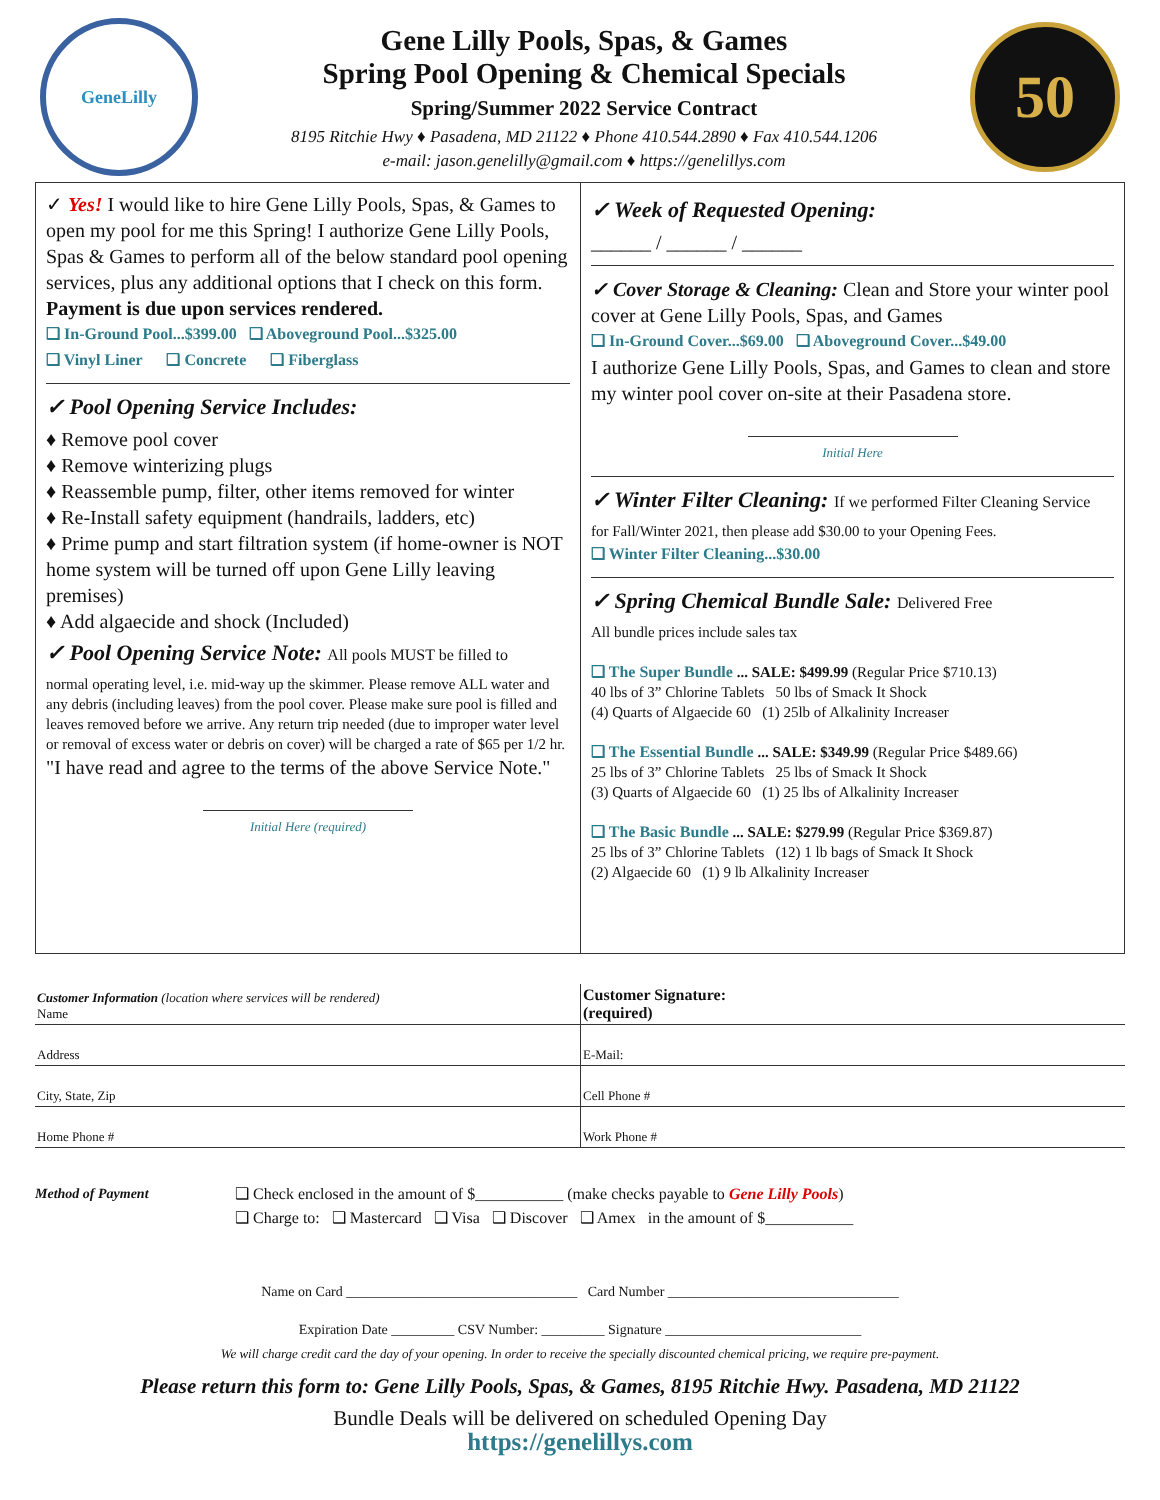GeneLilly
Gene Lilly Pools, Spas, & Games
Spring Pool Opening & Chemical Specials
Spring/Summer 2022 Service Contract
8195 Ritchie Hwy ♦ Pasadena, MD 21122 ♦ Phone 410.544.2890 ♦ Fax 410.544.1206
e-mail: jason.genelilly@gmail.com ♦ https://genelillys.com
50
✓ Yes! I would like to hire Gene Lilly Pools, Spas, & Games to open my pool for me this Spring! I authorize Gene Lilly Pools, Spas & Games to perform all of the below standard pool opening services, plus any additional options that I check on this form.
Payment is due upon services rendered.
❑ In-Ground Pool...$399.00 ❑ Aboveground Pool...$325.00
❑ Vinyl Liner ❑ Concrete ❑ Fiberglass
✓ Pool Opening Service Includes:
♦ Remove pool cover
♦ Remove winterizing plugs
♦ Reassemble pump, filter, other items removed for winter
♦ Re-Install safety equipment (handrails, ladders, etc)
♦ Prime pump and start filtration system (if home-owner is NOT home system will be turned off upon Gene Lilly leaving premises)
♦ Add algaecide and shock (Included)
✓ Pool Opening Service Note: All pools MUST be filled to
normal operating level, i.e. mid-way up the skimmer. Please remove ALL water and any debris (including leaves) from the pool cover. Please make sure pool is filled and leaves removed before we arrive. Any return trip needed (due to improper water level or removal of excess water or debris on cover) will be charged a rate of $65 per 1/2 hr.
"I have read and agree to the terms of the above Service Note."
Initial Here (required)
✓ Week of Requested Opening:
______ / ______ / ______
✓ Cover Storage & Cleaning: Clean and Store your winter pool cover at Gene Lilly Pools, Spas, and Games
❑ In-Ground Cover...$69.00 ❑ Aboveground Cover...$49.00
I authorize Gene Lilly Pools, Spas, and Games to clean and store my winter pool cover on-site at their Pasadena store.
Initial Here
✓ Winter Filter Cleaning: If we performed Filter Cleaning Service
for Fall/Winter 2021, then please add $30.00 to your Opening Fees.
❑ Winter Filter Cleaning...$30.00
✓ Spring Chemical Bundle Sale: Delivered Free
All bundle prices include sales tax
❑ The Super Bundle ... SALE: $499.99 (Regular Price $710.13)
40 lbs of 3” Chlorine Tablets 50 lbs of Smack It Shock
(4) Quarts of Algaecide 60 (1) 25lb of Alkalinity Increaser
❑ The Essential Bundle ... SALE: $349.99 (Regular Price $489.66)
25 lbs of 3” Chlorine Tablets 25 lbs of Smack It Shock
(3) Quarts of Algaecide 60 (1) 25 lbs of Alkalinity Increaser
❑ The Basic Bundle ... SALE: $279.99 (Regular Price $369.87)
25 lbs of 3” Chlorine Tablets (12) 1 lb bags of Smack It Shock
(2) Algaecide 60 (1) 9 lb Alkalinity Increaser
Customer Information (location where services will be rendered)
Name
Customer Signature:
(required)
Address
E-Mail:
City, State, Zip
Cell Phone #
Home Phone #
Work Phone #
Method of Payment ❑ Check enclosed in the amount of $___________ (make checks payable to Gene Lilly Pools)
❑ Charge to: ❑ Mastercard ❑ Visa ❑ Discover ❑ Amex in the amount of $___________
Name on Card _________________________________ Card Number _________________________________
Expiration Date _________ CSV Number: _________ Signature ____________________________
We will charge credit card the day of your opening. In order to receive the specially discounted chemical pricing, we require pre-payment.
Please return this form to: Gene Lilly Pools, Spas, & Games, 8195 Ritchie Hwy. Pasadena, MD 21122
Bundle Deals will be delivered on scheduled Opening Day
https://genelillys.com